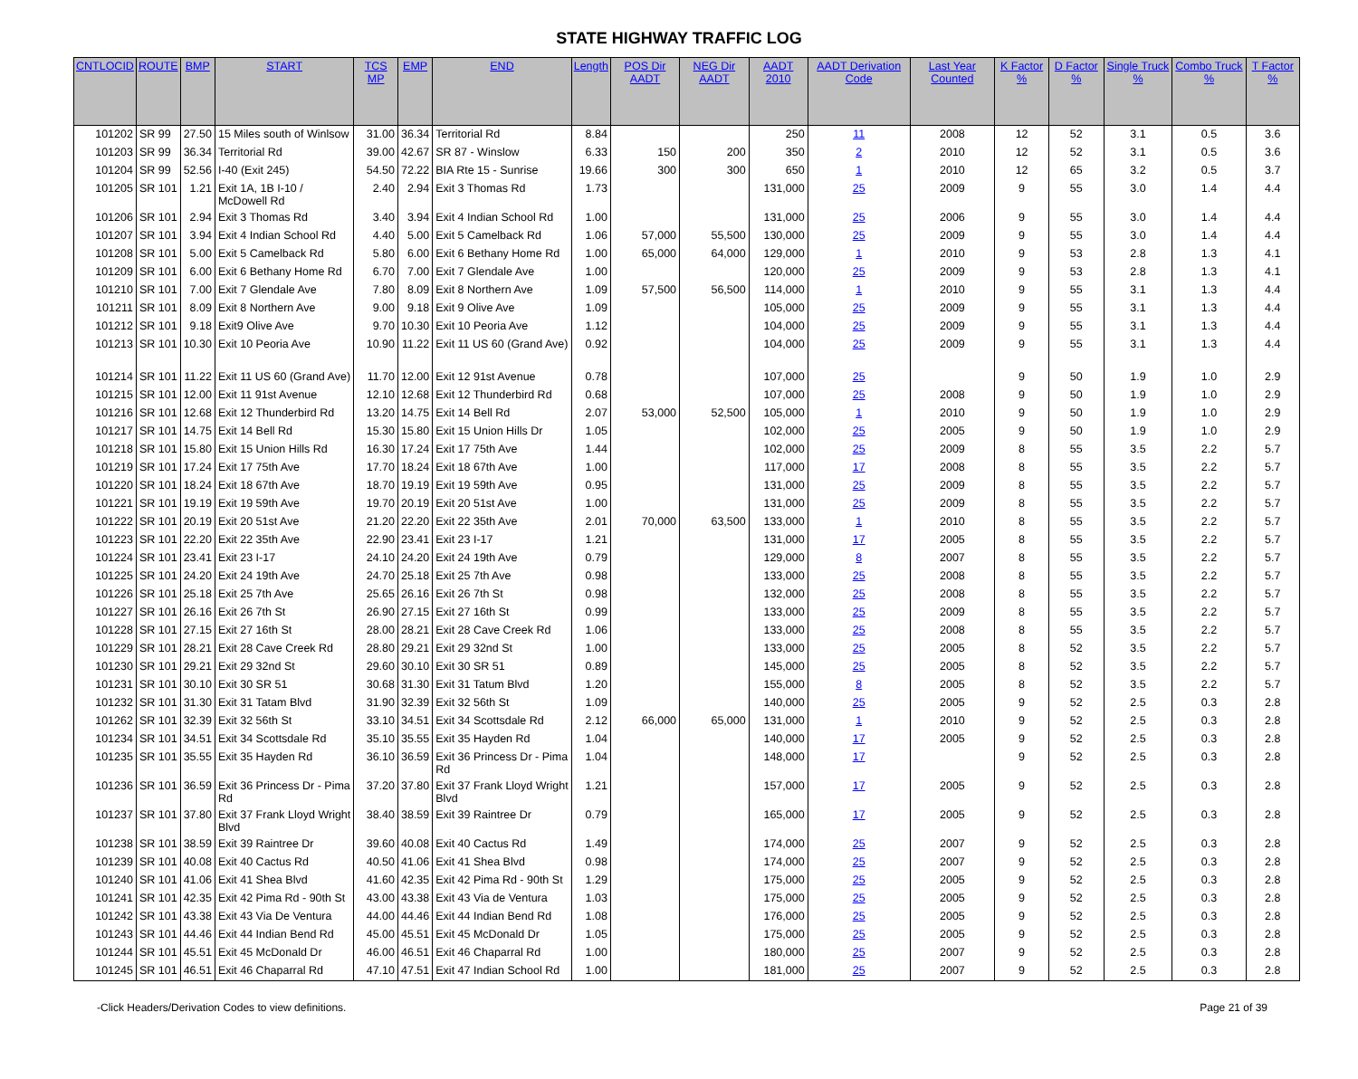STATE HIGHWAY TRAFFIC LOG
| CNTLOCID | ROUTE | BMP | START | TCS MP | EMP | END | Length | POS Dir AADT | NEG Dir AADT | AADT 2010 | AADT Derivation Code | Last Year Counted | K Factor % | D Factor % | Single Truck % | Combo Truck % | T Factor % |
| --- | --- | --- | --- | --- | --- | --- | --- | --- | --- | --- | --- | --- | --- | --- | --- | --- | --- |
| 101202 | SR 99 | 27.50 | 15 Miles south of Winlsow | 31.00 | 36.34 | Territorial Rd | 8.84 | | | 250 | 11 | 2008 | 12 | 52 | 3.1 | 0.5 | 3.6 |
| 101203 | SR 99 | 36.34 | Territorial Rd | 39.00 | 42.67 | SR 87 - Winslow | 6.33 | 150 | 200 | 350 | 2 | 2010 | 12 | 52 | 3.1 | 0.5 | 3.6 |
| 101204 | SR 99 | 52.56 | I-40 (Exit 245) | 54.50 | 72.22 | BIA Rte 15 - Sunrise | 19.66 | 300 | 300 | 650 | 1 | 2010 | 12 | 65 | 3.2 | 0.5 | 3.7 |
| 101205 | SR 101 | 1.21 | Exit 1A, 1B I-10 / McDowell Rd | 2.40 | 2.94 | Exit 3 Thomas Rd | 1.73 | | | 131,000 | 25 | 2009 | 9 | 55 | 3.0 | 1.4 | 4.4 |
| 101206 | SR 101 | 2.94 | Exit 3 Thomas Rd | 3.40 | 3.94 | Exit 4 Indian School Rd | 1.00 | | | 131,000 | 25 | 2006 | 9 | 55 | 3.0 | 1.4 | 4.4 |
| 101207 | SR 101 | 3.94 | Exit 4 Indian School Rd | 4.40 | 5.00 | Exit 5 Camelback Rd | 1.06 | 57,000 | 55,500 | 130,000 | 25 | 2009 | 9 | 55 | 3.0 | 1.4 | 4.4 |
| 101208 | SR 101 | 5.00 | Exit 5 Camelback Rd | 5.80 | 6.00 | Exit 6 Bethany Home Rd | 1.00 | 65,000 | 64,000 | 129,000 | 1 | 2010 | 9 | 53 | 2.8 | 1.3 | 4.1 |
| 101209 | SR 101 | 6.00 | Exit 6 Bethany Home Rd | 6.70 | 7.00 | Exit 7 Glendale Ave | 1.00 | | | 120,000 | 25 | 2009 | 9 | 53 | 2.8 | 1.3 | 4.1 |
| 101210 | SR 101 | 7.00 | Exit 7 Glendale Ave | 7.80 | 8.09 | Exit 8 Northern Ave | 1.09 | 57,500 | 56,500 | 114,000 | 1 | 2010 | 9 | 55 | 3.1 | 1.3 | 4.4 |
| 101211 | SR 101 | 8.09 | Exit 8 Northern Ave | 9.00 | 9.18 | Exit 9 Olive Ave | 1.09 | | | 105,000 | 25 | 2009 | 9 | 55 | 3.1 | 1.3 | 4.4 |
| 101212 | SR 101 | 9.18 | Exit9 Olive Ave | 9.70 | 10.30 | Exit 10 Peoria Ave | 1.12 | | | 104,000 | 25 | 2009 | 9 | 55 | 3.1 | 1.3 | 4.4 |
| 101213 | SR 101 | 10.30 | Exit 10 Peoria Ave | 10.90 | 11.22 | Exit 11 US 60 (Grand Ave) | 0.92 | | | 104,000 | 25 | 2009 | 9 | 55 | 3.1 | 1.3 | 4.4 |
| 101214 | SR 101 | 11.22 | Exit 11 US 60 (Grand Ave) | 11.70 | 12.00 | Exit 12 91st Avenue | 0.78 | | | 107,000 | 25 | | 9 | 50 | 1.9 | 1.0 | 2.9 |
| 101215 | SR 101 | 12.00 | Exit 11 91st Avenue | 12.10 | 12.68 | Exit 12 Thunderbird Rd | 0.68 | | | 107,000 | 25 | 2008 | 9 | 50 | 1.9 | 1.0 | 2.9 |
| 101216 | SR 101 | 12.68 | Exit 12 Thunderbird Rd | 13.20 | 14.75 | Exit 14 Bell Rd | 2.07 | 53,000 | 52,500 | 105,000 | 1 | 2010 | 9 | 50 | 1.9 | 1.0 | 2.9 |
| 101217 | SR 101 | 14.75 | Exit 14 Bell Rd | 15.30 | 15.80 | Exit 15 Union Hills Dr | 1.05 | | | 102,000 | 25 | 2005 | 9 | 50 | 1.9 | 1.0 | 2.9 |
| 101218 | SR 101 | 15.80 | Exit 15 Union Hills Rd | 16.30 | 17.24 | Exit 17 75th Ave | 1.44 | | | 102,000 | 25 | 2009 | 8 | 55 | 3.5 | 2.2 | 5.7 |
| 101219 | SR 101 | 17.24 | Exit 17 75th Ave | 17.70 | 18.24 | Exit 18 67th Ave | 1.00 | | | 117,000 | 17 | 2008 | 8 | 55 | 3.5 | 2.2 | 5.7 |
| 101220 | SR 101 | 18.24 | Exit 18 67th Ave | 18.70 | 19.19 | Exit 19 59th Ave | 0.95 | | | 131,000 | 25 | 2009 | 8 | 55 | 3.5 | 2.2 | 5.7 |
| 101221 | SR 101 | 19.19 | Exit 19 59th Ave | 19.70 | 20.19 | Exit 20 51st Ave | 1.00 | | | 131,000 | 25 | 2009 | 8 | 55 | 3.5 | 2.2 | 5.7 |
| 101222 | SR 101 | 20.19 | Exit 20 51st Ave | 21.20 | 22.20 | Exit 22 35th Ave | 2.01 | 70,000 | 63,500 | 133,000 | 1 | 2010 | 8 | 55 | 3.5 | 2.2 | 5.7 |
| 101223 | SR 101 | 22.20 | Exit 22 35th Ave | 22.90 | 23.41 | Exit 23 I-17 | 1.21 | | | 131,000 | 17 | 2005 | 8 | 55 | 3.5 | 2.2 | 5.7 |
| 101224 | SR 101 | 23.41 | Exit 23 I-17 | 24.10 | 24.20 | Exit 24 19th Ave | 0.79 | | | 129,000 | 8 | 2007 | 8 | 55 | 3.5 | 2.2 | 5.7 |
| 101225 | SR 101 | 24.20 | Exit 24 19th Ave | 24.70 | 25.18 | Exit 25 7th Ave | 0.98 | | | 133,000 | 25 | 2008 | 8 | 55 | 3.5 | 2.2 | 5.7 |
| 101226 | SR 101 | 25.18 | Exit 25 7th Ave | 25.65 | 26.16 | Exit 26 7th St | 0.98 | | | 132,000 | 25 | 2008 | 8 | 55 | 3.5 | 2.2 | 5.7 |
| 101227 | SR 101 | 26.16 | Exit 26 7th St | 26.90 | 27.15 | Exit 27 16th St | 0.99 | | | 133,000 | 25 | 2009 | 8 | 55 | 3.5 | 2.2 | 5.7 |
| 101228 | SR 101 | 27.15 | Exit 27 16th St | 28.00 | 28.21 | Exit 28 Cave Creek Rd | 1.06 | | | 133,000 | 25 | 2008 | 8 | 55 | 3.5 | 2.2 | 5.7 |
| 101229 | SR 101 | 28.21 | Exit 28 Cave Creek Rd | 28.80 | 29.21 | Exit 29 32nd St | 1.00 | | | 133,000 | 25 | 2005 | 8 | 52 | 3.5 | 2.2 | 5.7 |
| 101230 | SR 101 | 29.21 | Exit 29 32nd St | 29.60 | 30.10 | Exit 30 SR 51 | 0.89 | | | 145,000 | 25 | 2005 | 8 | 52 | 3.5 | 2.2 | 5.7 |
| 101231 | SR 101 | 30.10 | Exit 30 SR 51 | 30.68 | 31.30 | Exit 31 Tatum Blvd | 1.20 | | | 155,000 | 8 | 2005 | 8 | 52 | 3.5 | 2.2 | 5.7 |
| 101232 | SR 101 | 31.30 | Exit 31 Tatam Blvd | 31.90 | 32.39 | Exit 32 56th St | 1.09 | | | 140,000 | 25 | 2005 | 9 | 52 | 2.5 | 0.3 | 2.8 |
| 101262 | SR 101 | 32.39 | Exit 32 56th St | 33.10 | 34.51 | Exit 34 Scottsdale Rd | 2.12 | 66,000 | 65,000 | 131,000 | 1 | 2010 | 9 | 52 | 2.5 | 0.3 | 2.8 |
| 101234 | SR 101 | 34.51 | Exit 34 Scottsdale Rd | 35.10 | 35.55 | Exit 35 Hayden Rd | 1.04 | | | 140,000 | 17 | 2005 | 9 | 52 | 2.5 | 0.3 | 2.8 |
| 101235 | SR 101 | 35.55 | Exit 35 Hayden Rd | 36.10 | 36.59 | Exit 36 Princess Dr - Pima Rd | 1.04 | | | 148,000 | 17 | | 9 | 52 | 2.5 | 0.3 | 2.8 |
| 101236 | SR 101 | 36.59 | Exit 36 Princess Dr - Pima Rd | 37.20 | 37.80 | Exit 37 Frank Lloyd Wright Blvd | 1.21 | | | 157,000 | 17 | 2005 | 9 | 52 | 2.5 | 0.3 | 2.8 |
| 101237 | SR 101 | 37.80 | Exit 37 Frank Lloyd Wright Blvd | 38.40 | 38.59 | Exit 39 Raintree Dr | 0.79 | | | 165,000 | 17 | 2005 | 9 | 52 | 2.5 | 0.3 | 2.8 |
| 101238 | SR 101 | 38.59 | Exit 39 Raintree Dr | 39.60 | 40.08 | Exit 40 Cactus Rd | 1.49 | | | 174,000 | 25 | 2007 | 9 | 52 | 2.5 | 0.3 | 2.8 |
| 101239 | SR 101 | 40.08 | Exit 40 Cactus Rd | 40.50 | 41.06 | Exit 41 Shea Blvd | 0.98 | | | 174,000 | 25 | 2007 | 9 | 52 | 2.5 | 0.3 | 2.8 |
| 101240 | SR 101 | 41.06 | Exit 41 Shea Blvd | 41.60 | 42.35 | Exit 42 Pima Rd - 90th St | 1.29 | | | 175,000 | 25 | 2005 | 9 | 52 | 2.5 | 0.3 | 2.8 |
| 101241 | SR 101 | 42.35 | Exit 42 Pima Rd - 90th St | 43.00 | 43.38 | Exit 43 Via de Ventura | 1.03 | | | 175,000 | 25 | 2005 | 9 | 52 | 2.5 | 0.3 | 2.8 |
| 101242 | SR 101 | 43.38 | Exit 43 Via De Ventura | 44.00 | 44.46 | Exit 44 Indian Bend Rd | 1.08 | | | 176,000 | 25 | 2005 | 9 | 52 | 2.5 | 0.3 | 2.8 |
| 101243 | SR 101 | 44.46 | Exit 44 Indian Bend Rd | 45.00 | 45.51 | Exit 45 McDonald Dr | 1.05 | | | 175,000 | 25 | 2005 | 9 | 52 | 2.5 | 0.3 | 2.8 |
| 101244 | SR 101 | 45.51 | Exit 45 McDonald Dr | 46.00 | 46.51 | Exit 46 Chaparral Rd | 1.00 | | | 180,000 | 25 | 2007 | 9 | 52 | 2.5 | 0.3 | 2.8 |
| 101245 | SR 101 | 46.51 | Exit 46 Chaparral Rd | 47.10 | 47.51 | Exit 47 Indian School Rd | 1.00 | | | 181,000 | 25 | 2007 | 9 | 52 | 2.5 | 0.3 | 2.8 |
-Click Headers/Derivation Codes to view definitions. Page 21 of 39